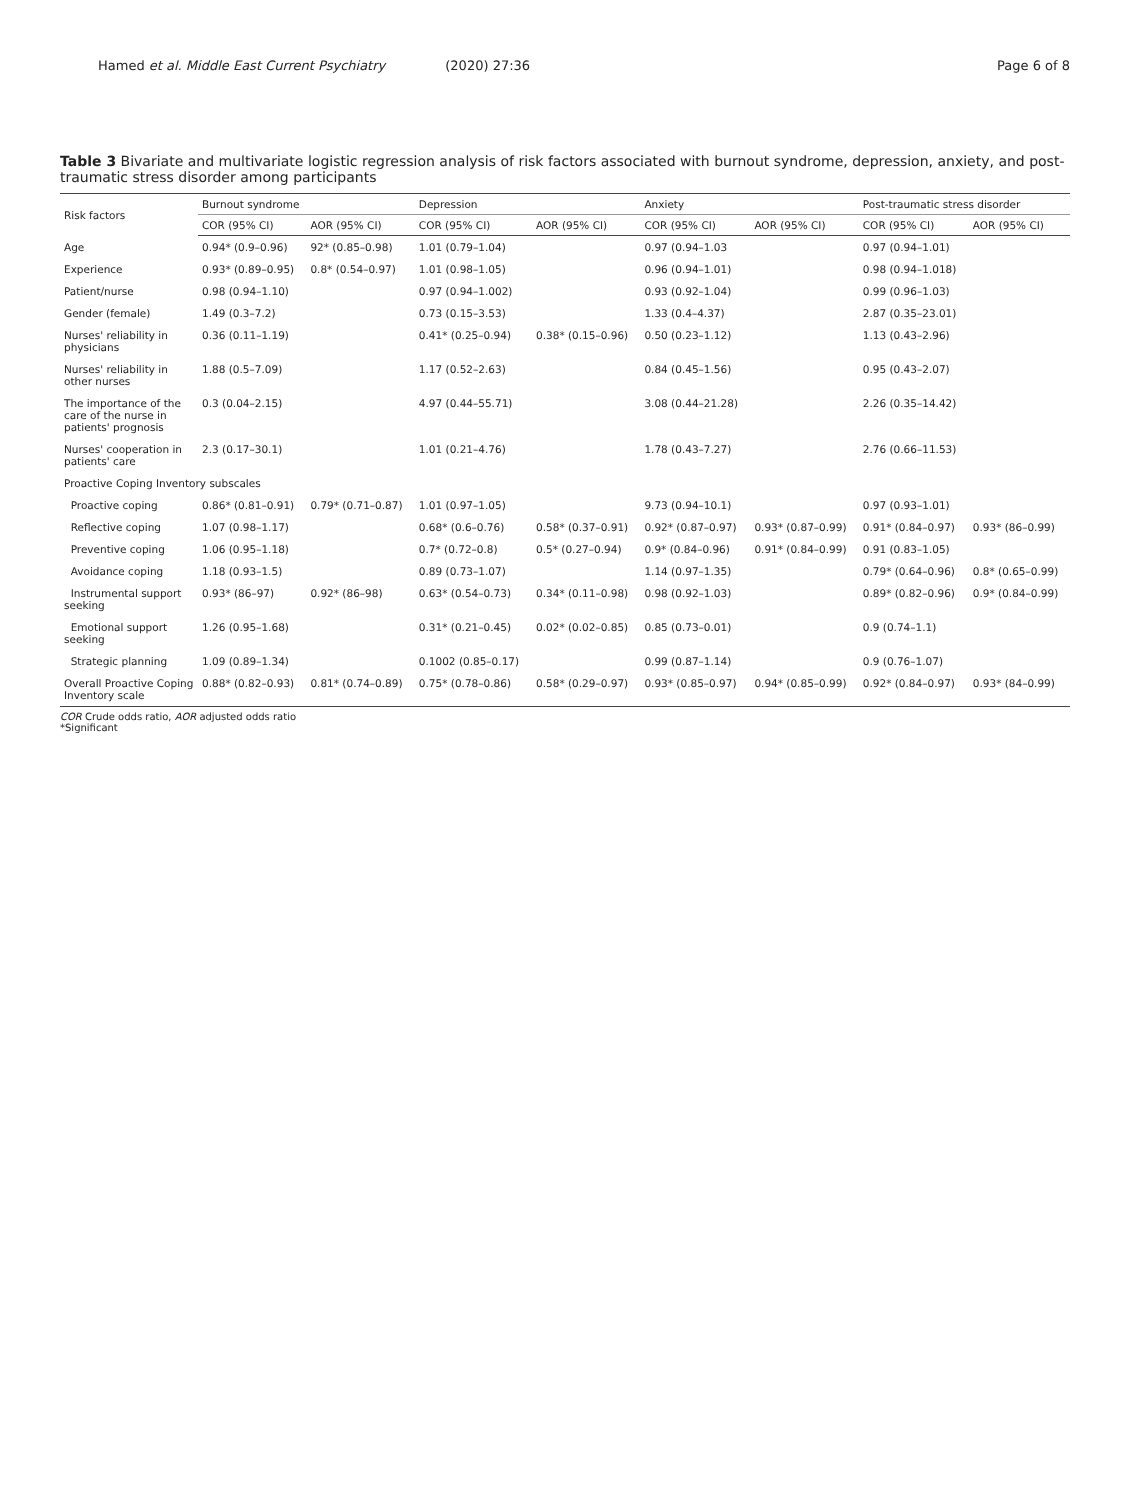Hamed et al. Middle East Current Psychiatry (2020) 27:36 Page 6 of 8
Table 3 Bivariate and multivariate logistic regression analysis of risk factors associated with burnout syndrome, depression, anxiety, and post-traumatic stress disorder among participants
| Risk factors | Burnout syndrome | | Depression | | Anxiety | | Post-traumatic stress disorder | |
| --- | --- | --- | --- | --- | --- | --- | --- | --- |
| | COR (95% CI) | AOR (95% CI) | COR (95% CI) | AOR (95% CI) | COR (95% CI) | AOR (95% CI) | COR (95% CI) | AOR (95% CI) |
| Age | 0.94* (0.9–0.96) | 92* (0.85–0.98) | 1.01 (0.79–1.04) | | 0.97 (0.94–1.03 | | 0.97 (0.94–1.01) | |
| Experience | 0.93* (0.89–0.95) | 0.8* (0.54–0.97) | 1.01 (0.98–1.05) | | 0.96 (0.94–1.01) | | 0.98 (0.94–1.018) | |
| Patient/nurse | 0.98 (0.94–1.10) | | 0.97 (0.94–1.002) | | 0.93 (0.92–1.04) | | 0.99 (0.96–1.03) | |
| Gender (female) | 1.49 (0.3–7.2) | | 0.73 (0.15–3.53) | | 1.33 (0.4–4.37) | | 2.87 (0.35–23.01) | |
| Nurses' reliability in physicians | 0.36 (0.11–1.19) | | 0.41* (0.25–0.94) | 0.38* (0.15–0.96) | 0.50 (0.23–1.12) | | 1.13 (0.43–2.96) | |
| Nurses' reliability in other nurses | 1.88 (0.5–7.09) | | 1.17 (0.52–2.63) | | 0.84 (0.45–1.56) | | 0.95 (0.43–2.07) | |
| The importance of the care of the nurse in patients' prognosis | 0.3 (0.04–2.15) | | 4.97 (0.44–55.71) | | 3.08 (0.44–21.28) | | 2.26 (0.35–14.42) | |
| Nurses' cooperation in patients' care | 2.3 (0.17–30.1) | | 1.01 (0.21–4.76) | | 1.78 (0.43–7.27) | | 2.76 (0.66–11.53) | |
| Proactive Coping Inventory subscales | | | | | | | | |
| Proactive coping | 0.86* (0.81–0.91) | 0.79* (0.71–0.87) | 1.01 (0.97–1.05) | | 9.73 (0.94–10.1) | | 0.97 (0.93–1.01) | |
| Reflective coping | 1.07 (0.98–1.17) | | 0.68* (0.6–0.76) | 0.58* (0.37–0.91) | 0.92* (0.87–0.97) | 0.93* (0.87–0.99) | 0.91* (0.84–0.97) | 0.93* (86–0.99) |
| Preventive coping | 1.06 (0.95–1.18) | | 0.7* (0.72–0.8) | 0.5* (0.27–0.94) | 0.9* (0.84–0.96) | 0.91* (0.84–0.99) | 0.91 (0.83–1.05) | |
| Avoidance coping | 1.18 (0.93–1.5) | | 0.89 (0.73–1.07) | | 1.14 (0.97–1.35) | | 0.79* (0.64–0.96) | 0.8* (0.65–0.99) |
| Instrumental support seeking | 0.93* (86–97) | 0.92* (86–98) | 0.63* (0.54–0.73) | 0.34* (0.11–0.98) | 0.98 (0.92–1.03) | | 0.89* (0.82–0.96) | 0.9* (0.84–0.99) |
| Emotional support seeking | 1.26 (0.95–1.68) | | 0.31* (0.21–0.45) | 0.02* (0.02–0.85) | 0.85 (0.73–0.01) | | 0.9 (0.74–1.1) | |
| Strategic planning | 1.09 (0.89–1.34) | | 0.1002 (0.85–0.17) | | 0.99 (0.87–1.14) | | 0.9 (0.76–1.07) | |
| Overall Proactive Coping Inventory scale | 0.88* (0.82–0.93) | 0.81* (0.74–0.89) | 0.75* (0.78–0.86) | 0.58* (0.29–0.97) | 0.93* (0.85–0.97) | 0.94* (0.85–0.99) | 0.92* (0.84–0.97) | 0.93* (84–0.99) |
COR Crude odds ratio, AOR adjusted odds ratio
*Significant